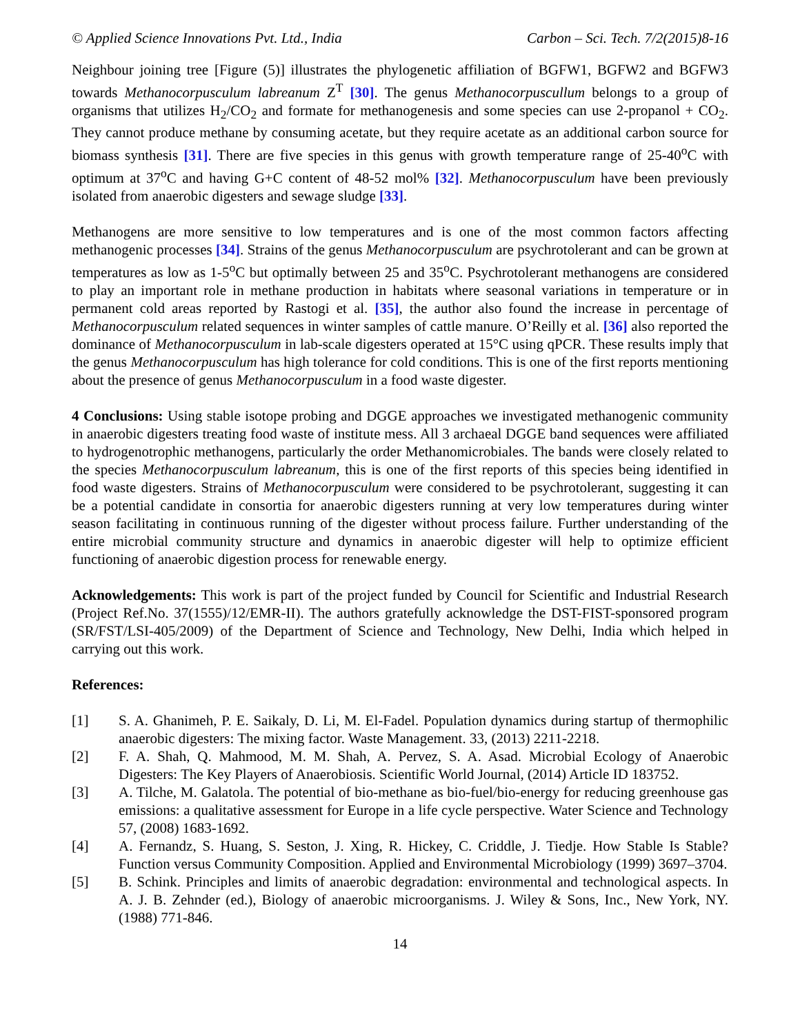© Applied Science Innovations Pvt. Ltd., India Carbon – Sci. Tech. 7/2(2015)8-16
Neighbour joining tree [Figure (5)] illustrates the phylogenetic affiliation of BGFW1, BGFW2 and BGFW3 towards Methanocorpusculum labreanum Z<sup>T</sup> [30]. The genus Methanocorpuscullum belongs to a group of organisms that utilizes H<sub>2</sub>/CO<sub>2</sub> and formate for methanogenesis and some species can use 2-propanol + CO<sub>2</sub>. They cannot produce methane by consuming acetate, but they require acetate as an additional carbon source for biomass synthesis [31]. There are five species in this genus with growth temperature range of 25-40<sup>o</sup>C with optimum at 37<sup>o</sup>C and having G+C content of 48-52 mol% [32]. Methanocorpusculum have been previously isolated from anaerobic digesters and sewage sludge [33].
Methanogens are more sensitive to low temperatures and is one of the most common factors affecting methanogenic processes [34]. Strains of the genus Methanocorpusculum are psychrotolerant and can be grown at temperatures as low as 1-5<sup>o</sup>C but optimally between 25 and 35<sup>o</sup>C. Psychrotolerant methanogens are considered to play an important role in methane production in habitats where seasonal variations in temperature or in permanent cold areas reported by Rastogi et al. [35], the author also found the increase in percentage of Methanocorpusculum related sequences in winter samples of cattle manure. O’Reilly et al. [36] also reported the dominance of Methanocorpusculum in lab-scale digesters operated at 15°C using qPCR. These results imply that the genus Methanocorpusculum has high tolerance for cold conditions. This is one of the first reports mentioning about the presence of genus Methanocorpusculum in a food waste digester.
4 Conclusions: Using stable isotope probing and DGGE approaches we investigated methanogenic community in anaerobic digesters treating food waste of institute mess. All 3 archaeal DGGE band sequences were affiliated to hydrogenotrophic methanogens, particularly the order Methanomicrobiales. The bands were closely related to the species Methanocorpusculum labreanum, this is one of the first reports of this species being identified in food waste digesters. Strains of Methanocorpusculum were considered to be psychrotolerant, suggesting it can be a potential candidate in consortia for anaerobic digesters running at very low temperatures during winter season facilitating in continuous running of the digester without process failure. Further understanding of the entire microbial community structure and dynamics in anaerobic digester will help to optimize efficient functioning of anaerobic digestion process for renewable energy.
Acknowledgements: This work is part of the project funded by Council for Scientific and Industrial Research (Project Ref.No. 37(1555)/12/EMR-II). The authors gratefully acknowledge the DST-FIST-sponsored program (SR/FST/LSI-405/2009) of the Department of Science and Technology, New Delhi, India which helped in carrying out this work.
References:
[1] S. A. Ghanimeh, P. E. Saikaly, D. Li, M. El-Fadel. Population dynamics during startup of thermophilic anaerobic digesters: The mixing factor. Waste Management. 33, (2013) 2211-2218.
[2] F. A. Shah, Q. Mahmood, M. M. Shah, A. Pervez, S. A. Asad. Microbial Ecology of Anaerobic Digesters: The Key Players of Anaerobiosis. Scientific World Journal, (2014) Article ID 183752.
[3] A. Tilche, M. Galatola. The potential of bio-methane as bio-fuel/bio-energy for reducing greenhouse gas emissions: a qualitative assessment for Europe in a life cycle perspective. Water Science and Technology 57, (2008) 1683-1692.
[4] A. Fernandz, S. Huang, S. Seston, J. Xing, R. Hickey, C. Criddle, J. Tiedje. How Stable Is Stable? Function versus Community Composition. Applied and Environmental Microbiology (1999) 3697–3704.
[5] B. Schink. Principles and limits of anaerobic degradation: environmental and technological aspects. In A. J. B. Zehnder (ed.), Biology of anaerobic microorganisms. J. Wiley & Sons, Inc., New York, NY. (1988) 771-846.
14